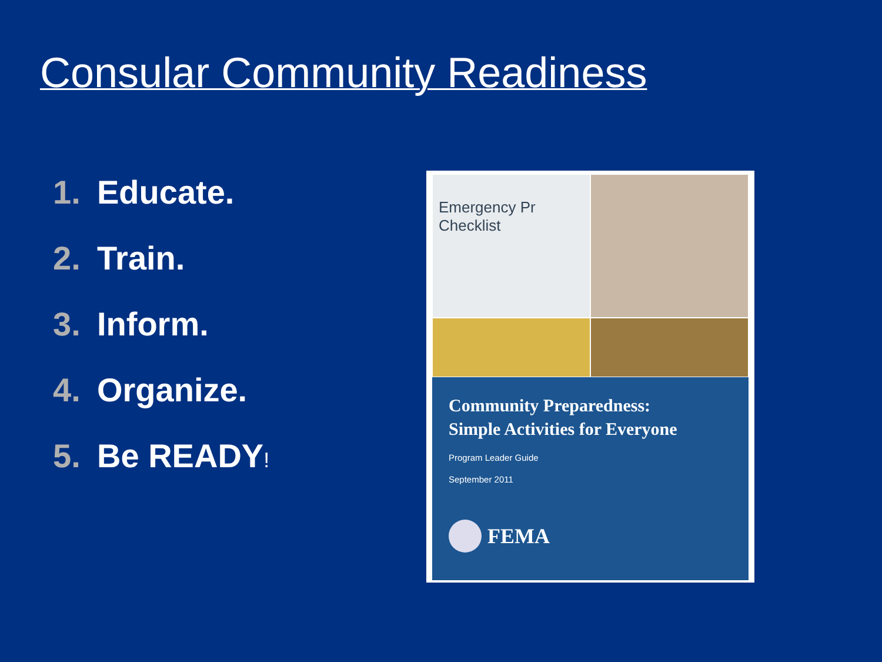Consular Community Readiness
1. Educate.
2. Train.
3. Inform.
4. Organize.
5. Be READY!
Emergency Pr Checklist
Community Preparedness:
Simple Activities for Everyone
Program Leader Guide
September 2011
FEMA